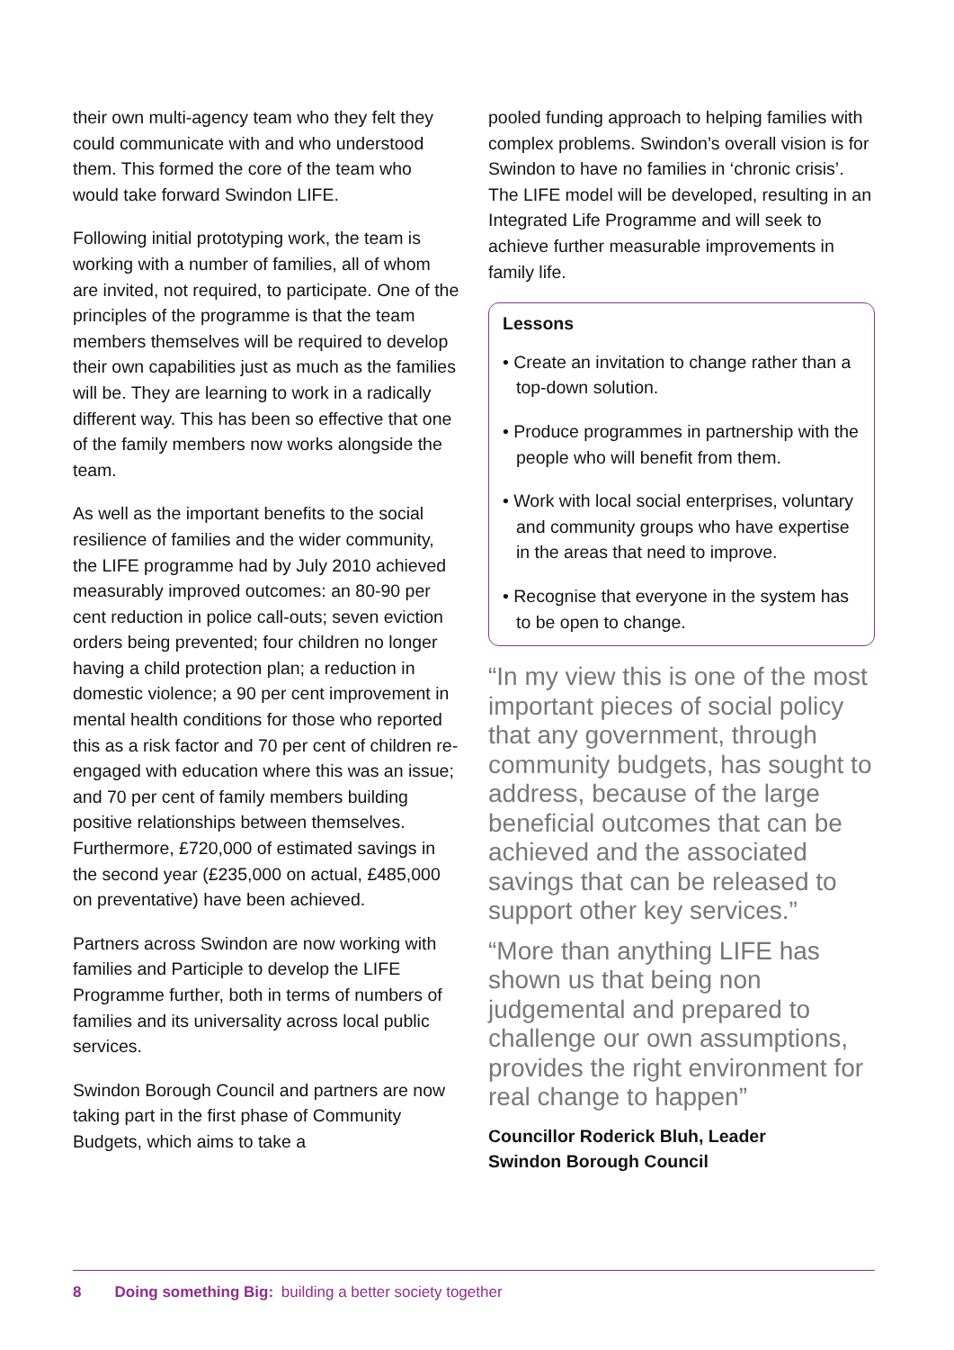their own multi-agency team who they felt they could communicate with and who understood them. This formed the core of the team who would take forward Swindon LIFE.
Following initial prototyping work, the team is working with a number of families, all of whom are invited, not required, to participate. One of the principles of the programme is that the team members themselves will be required to develop their own capabilities just as much as the families will be. They are learning to work in a radically different way. This has been so effective that one of the family members now works alongside the team.
As well as the important benefits to the social resilience of families and the wider community, the LIFE programme had by July 2010 achieved measurably improved outcomes: an 80-90 per cent reduction in police call-outs; seven eviction orders being prevented; four children no longer having a child protection plan; a reduction in domestic violence; a 90 per cent improvement in mental health conditions for those who reported this as a risk factor and 70 per cent of children re-engaged with education where this was an issue; and 70 per cent of family members building positive relationships between themselves. Furthermore, £720,000 of estimated savings in the second year (£235,000 on actual, £485,000 on preventative) have been achieved.
Partners across Swindon are now working with families and Participle to develop the LIFE Programme further, both in terms of numbers of families and its universality across local public services.
Swindon Borough Council and partners are now taking part in the first phase of Community Budgets, which aims to take a
pooled funding approach to helping families with complex problems. Swindon’s overall vision is for Swindon to have no families in ‘chronic crisis’. The LIFE model will be developed, resulting in an Integrated Life Programme and will seek to achieve further measurable improvements in family life.
Lessons
• Create an invitation to change rather than a top-down solution.
• Produce programmes in partnership with the people who will benefit from them.
• Work with local social enterprises, voluntary and community groups who have expertise in the areas that need to improve.
• Recognise that everyone in the system has to be open to change.
“In my view this is one of the most important pieces of social policy that any government, through community budgets, has sought to address, because of the large beneficial outcomes that can be achieved and the associated savings that can be released to support other key services.”
“More than anything LIFE has shown us that being non judgemental and prepared to challenge our own assumptions, provides the right environment for real change to happen”
Councillor Roderick Bluh, Leader
Swindon Borough Council
8 Doing something Big: building a better society together